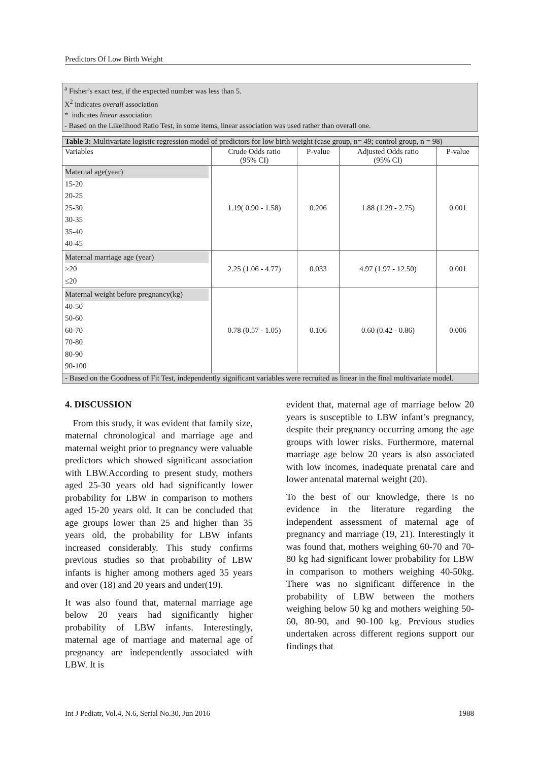Predictors Of Low Birth Weight
<sup>a</sup> Fisher’s exact test, if the expected number was less than 5.
X<sup>2</sup> indicates overall association
* indicates linear association
- Based on the Likelihood Ratio Test, in some items, linear association was used rather than overall one.
| Table 3: Multivariate logistic regression model of predictors for low birth weight (case group, n= 49; control group, n = 98) | | | | |
| Variables | Crude Odds ratio (95% CI) | P-value | Adjusted Odds ratio (95% CI) | P-value |
| Maternal age(year) 15-20 20-25 25-30 30-35 35-40 40-45 | 1.19( 0.90 - 1.58) | 0.206 | 1.88 (1.29 - 2.75) | 0.001 |
| Maternal marriage age (year) >20 ≤20 | 2.25 (1.06 - 4.77) | 0.033 | 4.97 (1.97 - 12.50) | 0.001 |
| Maternal weight before pregnancy(kg) 40-50 50-60 60-70 70-80 80-90 90-100 | 0.78 (0.57 - 1.05) | 0.106 | 0.60 (0.42 - 0.86) | 0.006 |
| - Based on the Goodness of Fit Test, independently significant variables were recruited as linear in the final multivariate model. | | | | |
4. DISCUSSION
From this study, it was evident that family size, maternal chronological and marriage age and maternal weight prior to pregnancy were valuable predictors which showed significant association with LBW.According to present study, mothers aged 25-30 years old had significantly lower probability for LBW in comparison to mothers aged 15-20 years old. It can be concluded that age groups lower than 25 and higher than 35 years old, the probability for LBW infants increased considerably. This study confirms previous studies so that probability of LBW infants is higher among mothers aged 35 years and over (18) and 20 years and under(19).
It was also found that, maternal marriage age below 20 years had significantly higher probability of LBW infants. Interestingly, maternal age of marriage and maternal age of pregnancy are independently associated with LBW. It is
evident that, maternal age of marriage below 20 years is susceptible to LBW infant’s pregnancy, despite their pregnancy occurring among the age groups with lower risks. Furthermore, maternal marriage age below 20 years is also associated with low incomes, inadequate prenatal care and lower antenatal maternal weight (20).
To the best of our knowledge, there is no evidence in the literature regarding the independent assessment of maternal age of pregnancy and marriage (19, 21). Interestingly it was found that, mothers weighing 60-70 and 70-80 kg had significant lower probability for LBW in comparison to mothers weighing 40-50kg. There was no significant difference in the probability of LBW between the mothers weighing below 50 kg and mothers weighing 50-60, 80-90, and 90-100 kg. Previous studies undertaken across different regions support our findings that
Int J Pediatr, Vol.4, N.6, Serial No.30, Jun 2016 1988